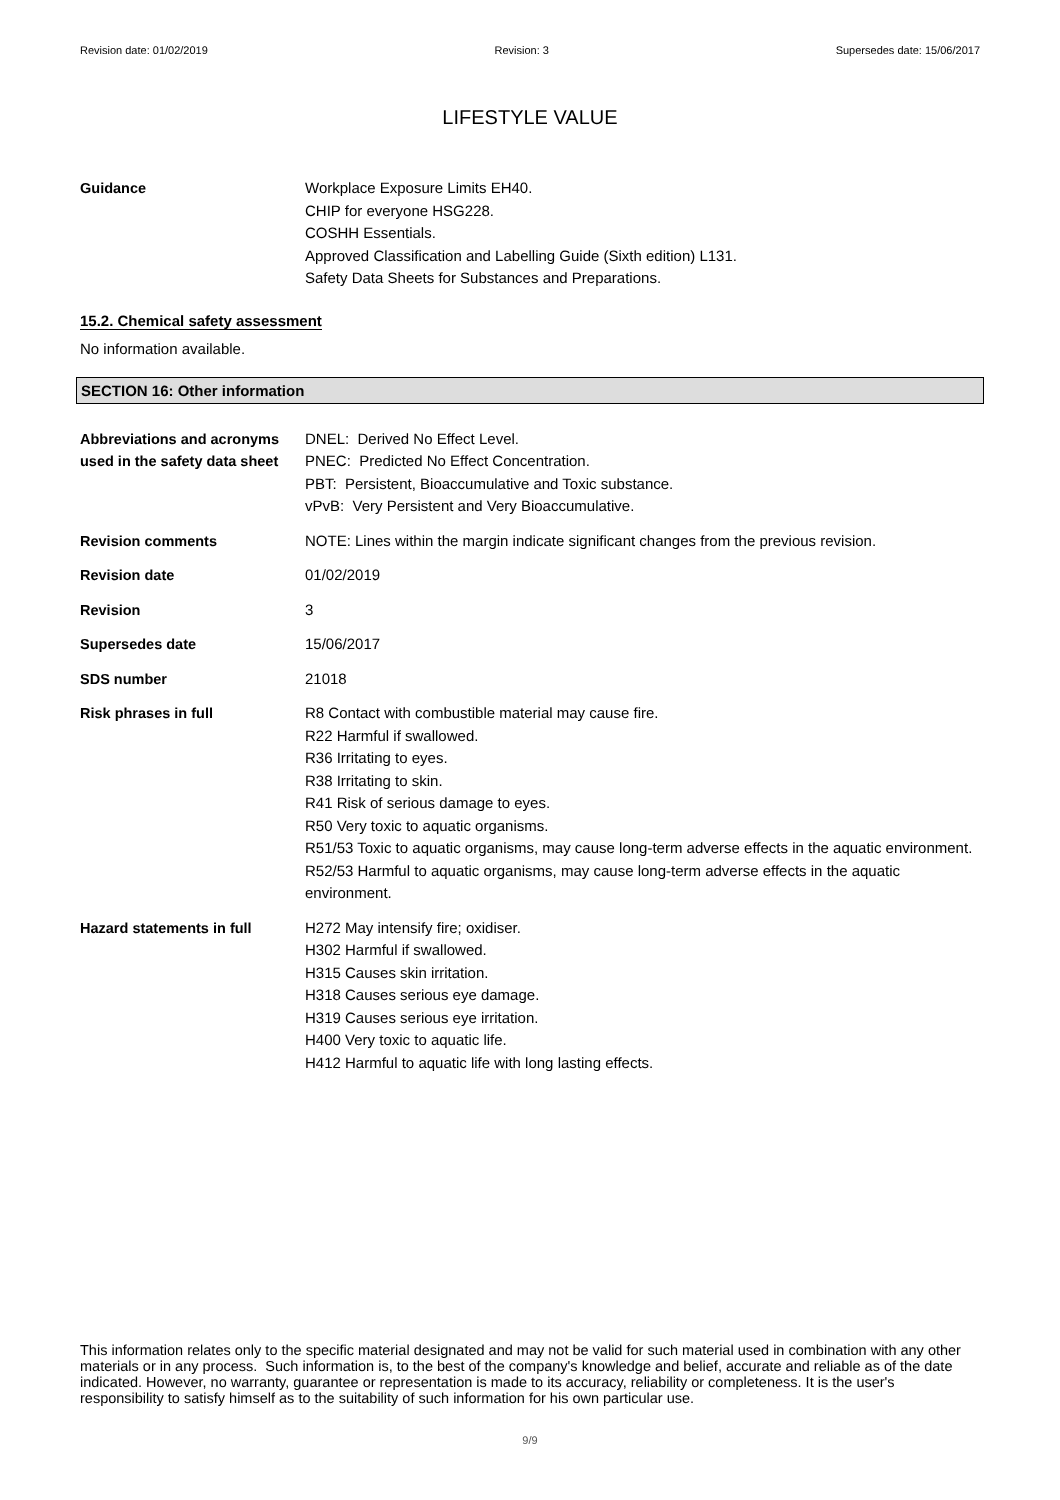Revision date: 01/02/2019 Revision: 3 Supersedes date: 15/06/2017
LIFESTYLE VALUE
Guidance Workplace Exposure Limits EH40.
CHIP for everyone HSG228.
COSHH Essentials.
Approved Classification and Labelling Guide (Sixth edition) L131.
Safety Data Sheets for Substances and Preparations.
15.2. Chemical safety assessment
No information available.
SECTION 16: Other information
Abbreviations and acronyms used in the safety data sheet
DNEL: Derived No Effect Level.
PNEC: Predicted No Effect Concentration.
PBT: Persistent, Bioaccumulative and Toxic substance.
vPvB: Very Persistent and Very Bioaccumulative.
Revision comments NOTE: Lines within the margin indicate significant changes from the previous revision.
Revision date 01/02/2019
Revision 3
Supersedes date 15/06/2017
SDS number 21018
Risk phrases in full R8 Contact with combustible material may cause fire.
R22 Harmful if swallowed.
R36 Irritating to eyes.
R38 Irritating to skin.
R41 Risk of serious damage to eyes.
R50 Very toxic to aquatic organisms.
R51/53 Toxic to aquatic organisms, may cause long-term adverse effects in the aquatic environment.
R52/53 Harmful to aquatic organisms, may cause long-term adverse effects in the aquatic environment.
Hazard statements in full H272 May intensify fire; oxidiser.
H302 Harmful if swallowed.
H315 Causes skin irritation.
H318 Causes serious eye damage.
H319 Causes serious eye irritation.
H400 Very toxic to aquatic life.
H412 Harmful to aquatic life with long lasting effects.
This information relates only to the specific material designated and may not be valid for such material used in combination with any other materials or in any process. Such information is, to the best of the company's knowledge and belief, accurate and reliable as of the date indicated. However, no warranty, guarantee or representation is made to its accuracy, reliability or completeness. It is the user's responsibility to satisfy himself as to the suitability of such information for his own particular use.
9/9